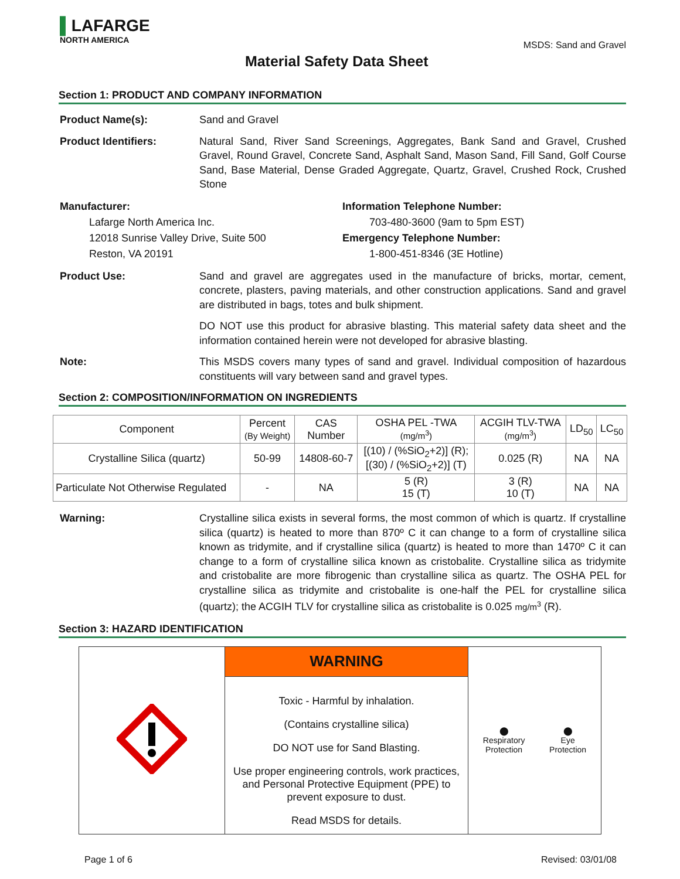▌LAFARGE
NORTH AMERICA
Material Safety Data Sheet
MSDS: Sand and Gravel
Section 1: PRODUCT AND COMPANY INFORMATION
Product Name(s): Sand and Gravel
Product Identifiers: Natural Sand, River Sand Screenings, Aggregates, Bank Sand and Gravel, Crushed Gravel, Round Gravel, Concrete Sand, Asphalt Sand, Mason Sand, Fill Sand, Golf Course Sand, Base Material, Dense Graded Aggregate, Quartz, Gravel, Crushed Rock, Crushed Stone
Manufacturer:
Lafarge North America Inc.
12018 Sunrise Valley Drive, Suite 500
Reston, VA 20191
Information Telephone Number:
703-480-3600 (9am to 5pm EST)
Emergency Telephone Number:
1-800-451-8346 (3E Hotline)
Product Use: Sand and gravel are aggregates used in the manufacture of bricks, mortar, cement, concrete, plasters, paving materials, and other construction applications. Sand and gravel are distributed in bags, totes and bulk shipment.
DO NOT use this product for abrasive blasting. This material safety data sheet and the information contained herein were not developed for abrasive blasting.
Note: This MSDS covers many types of sand and gravel. Individual composition of hazardous constituents will vary between sand and gravel types.
Section 2: COMPOSITION/INFORMATION ON INGREDIENTS
| Component | Percent (By Weight) | CAS Number | OSHA PEL -TWA (mg/m<sup>3</sup>) | ACGIH TLV-TWA (mg/m<sup>3</sup>) | LD<sub>50</sub> | LC<sub>50</sub> |
| --- | --- | --- | --- | --- | --- | --- |
| Crystalline Silica (quartz) | 50-99 | 14808-60-7 | [(10) / (%SiO<sub>2</sub>+2)] (R); [(30) / (%SiO<sub>2</sub>+2)] (T) | 0.025 (R) | NA | NA |
| Particulate Not Otherwise Regulated | - | NA | 5 (R) 15 (T) | 3 (R) 10 (T) | NA | NA |
Warning: Crystalline silica exists in several forms, the most common of which is quartz. If crystalline silica (quartz) is heated to more than 870º C it can change to a form of crystalline silica known as tridymite, and if crystalline silica (quartz) is heated to more than 1470º C it can change to a form of crystalline silica known as cristobalite. Crystalline silica as tridymite and cristobalite are more fibrogenic than crystalline silica as quartz. The OSHA PEL for crystalline silica as tridymite and cristobalite is one-half the PEL for crystalline silica (quartz); the ACGIH TLV for crystalline silica as cristobalite is 0.025 mg/m<sup>3</sup> (R).
Section 3: HAZARD IDENTIFICATION
| | WARNING | ⬤ Respiratory Protection ⬤ Eye Protection |
| | Toxic - Harmful by inhalation. (Contains crystalline silica) DO NOT use for Sand Blasting. Use proper engineering controls, work practices, and Personal Protective Equipment (PPE) to prevent exposure to dust. Read MSDS for details. | |
Page 1 of 6 Revised: 03/01/08